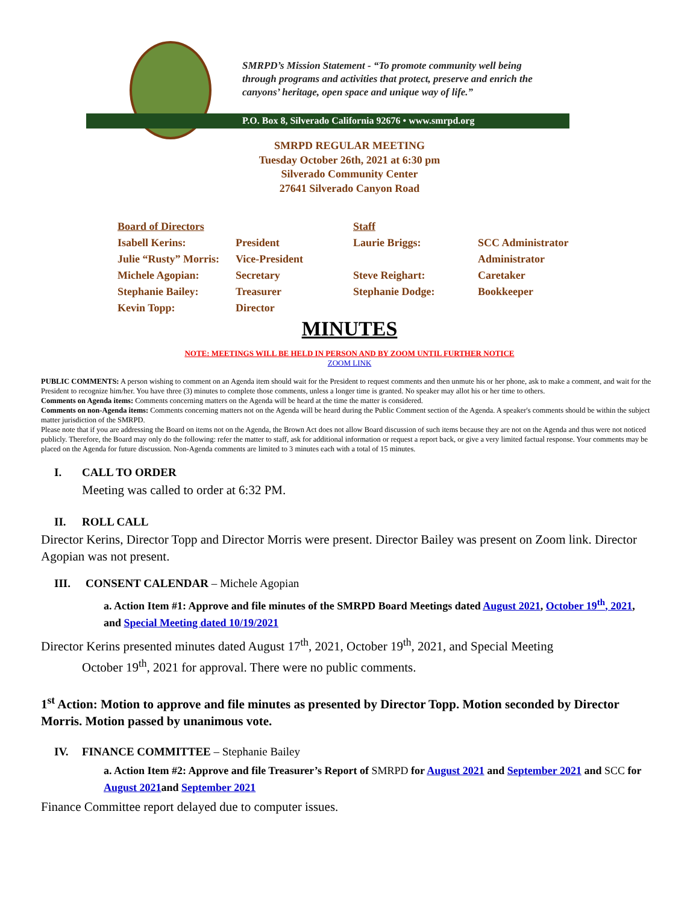SMRPD’s Mission Statement - “To promote community well being
through programs and activities that protect, preserve and enrich the
canyons’ heritage, open space and unique way of life.”
P.O. Box 8, Silverado California 92676 • www.smrpd.org
SMRPD REGULAR MEETING
Tuesday October 26th, 2021 at 6:30 pm
Silverado Community Center
27641 Silverado Canyon Road
| Board of Directors | | Staff | |
| Isabell Kerins: | President | Laurie Briggs: | SCC Administrator |
| Julie “Rusty” Morris: | Vice-President | | Administrator |
| Michele Agopian: | Secretary | Steve Reighart: | Caretaker |
| Stephanie Bailey: | Treasurer | Stephanie Dodge: | Bookkeeper |
| Kevin Topp: | Director | | |
MINUTES
NOTE: MEETINGS WILL BE HELD IN PERSON AND BY ZOOM UNTIL FURTHER NOTICE
ZOOM LINK
PUBLIC COMMENTS: A person wishing to comment on an Agenda item should wait for the President to request comments and then unmute his or her phone, ask to make a comment, and wait for the President to recognize him/her. You have three (3) minutes to complete those comments, unless a longer time is granted. No speaker may allot his or her time to others.
Comments on Agenda items: Comments concerning matters on the Agenda will be heard at the time the matter is considered.
Comments on non-Agenda items: Comments concerning matters not on the Agenda will be heard during the Public Comment section of the Agenda. A speaker's comments should be within the subject matter jurisdiction of the SMRPD.
Please note that if you are addressing the Board on items not on the Agenda, the Brown Act does not allow Board discussion of such items because they are not on the Agenda and thus were not noticed publicly. Therefore, the Board may only do the following: refer the matter to staff, ask for additional information or request a report back, or give a very limited factual response. Your comments may be placed on the Agenda for future discussion. Non-Agenda comments are limited to 3 minutes each with a total of 15 minutes.
I. CALL TO ORDER
Meeting was called to order at 6:32 PM.
II. ROLL CALL
Director Kerins, Director Topp and Director Morris were present. Director Bailey was present on Zoom link. Director Agopian was not present.
III. CONSENT CALENDAR – Michele Agopian
a. Action Item #1: Approve and file minutes of the SMRPD Board Meetings dated August 2021, October 19<sup>th</sup>, 2021, and Special Meeting dated 10/19/2021
Director Kerins presented minutes dated August 17<sup>th</sup>, 2021, October 19<sup>th</sup>, 2021, and Special Meeting
October 19<sup>th</sup>, 2021 for approval. There were no public comments.
1<sup>st</sup> Action: Motion to approve and file minutes as presented by Director Topp. Motion seconded by Director Morris. Motion passed by unanimous vote.
IV. FINANCE COMMITTEE – Stephanie Bailey
a. Action Item #2: Approve and file Treasurer’s Report of SMRPD for August 2021 and September 2021 and SCC for August 2021and September 2021
Finance Committee report delayed due to computer issues.